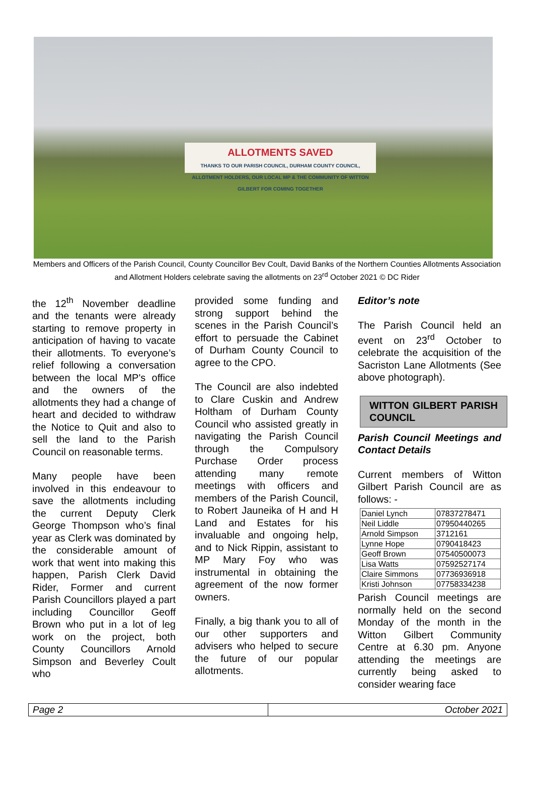ALLOTMENTS SAVED
THANKS TO OUR PARISH COUNCIL, DURHAM COUNTY COUNCIL, ALLOTMENT HOLDERS, OUR LOCAL MP & THE COMMUNITY OF WITTON GILBERT FOR COMING TOGETHER
Members and Officers of the Parish Council, County Councillor Bev Coult, David Banks of the Northern Counties Allotments Association and Allotment Holders celebrate saving the allotments on 23<sup>rd</sup> October 2021 © DC Rider
the 12<sup>th</sup> November deadline and the tenants were already starting to remove property in anticipation of having to vacate their allotments. To everyone’s relief following a conversation between the local MP's office and the owners of the allotments they had a change of heart and decided to withdraw the Notice to Quit and also to sell the land to the Parish Council on reasonable terms.
Many people have been involved in this endeavour to save the allotments including the current Deputy Clerk George Thompson who’s final year as Clerk was dominated by the considerable amount of work that went into making this happen, Parish Clerk David Rider, Former and current Parish Councillors played a part including Councillor Geoff Brown who put in a lot of leg work on the project, both County Councillors Arnold Simpson and Beverley Coult who
provided some funding and strong support behind the scenes in the Parish Council’s effort to persuade the Cabinet of Durham County Council to agree to the CPO.
The Council are also indebted to Clare Cuskin and Andrew Holtham of Durham County Council who assisted greatly in navigating the Parish Council through the Compulsory Purchase Order process attending many remote meetings with officers and members of the Parish Council, to Robert Jauneika of H and H Land and Estates for his invaluable and ongoing help, and to Nick Rippin, assistant to MP Mary Foy who was instrumental in obtaining the agreement of the now former owners.
Finally, a big thank you to all of our other supporters and advisers who helped to secure the future of our popular allotments.
Editor’s note
The Parish Council held an event on 23<sup>rd</sup> October to celebrate the acquisition of the Sacriston Lane Allotments (See above photograph).
WITTON GILBERT PARISH COUNCIL
Parish Council Meetings and Contact Details
Current members of Witton Gilbert Parish Council are as follows: -
| Daniel Lynch | 07837278471 |
| Neil Liddle | 07950440265 |
| Arnold Simpson | 3712161 |
| Lynne Hope | 0790418423 |
| Geoff Brown | 07540500073 |
| Lisa Watts | 07592527174 |
| Claire Simmons | 07736936918 |
| Kristi Johnson | 07758334238 |
Parish Council meetings are normally held on the second Monday of the month in the Witton Gilbert Community Centre at 6.30 pm. Anyone attending the meetings are currently being asked to consider wearing face
Page 2 October 2021